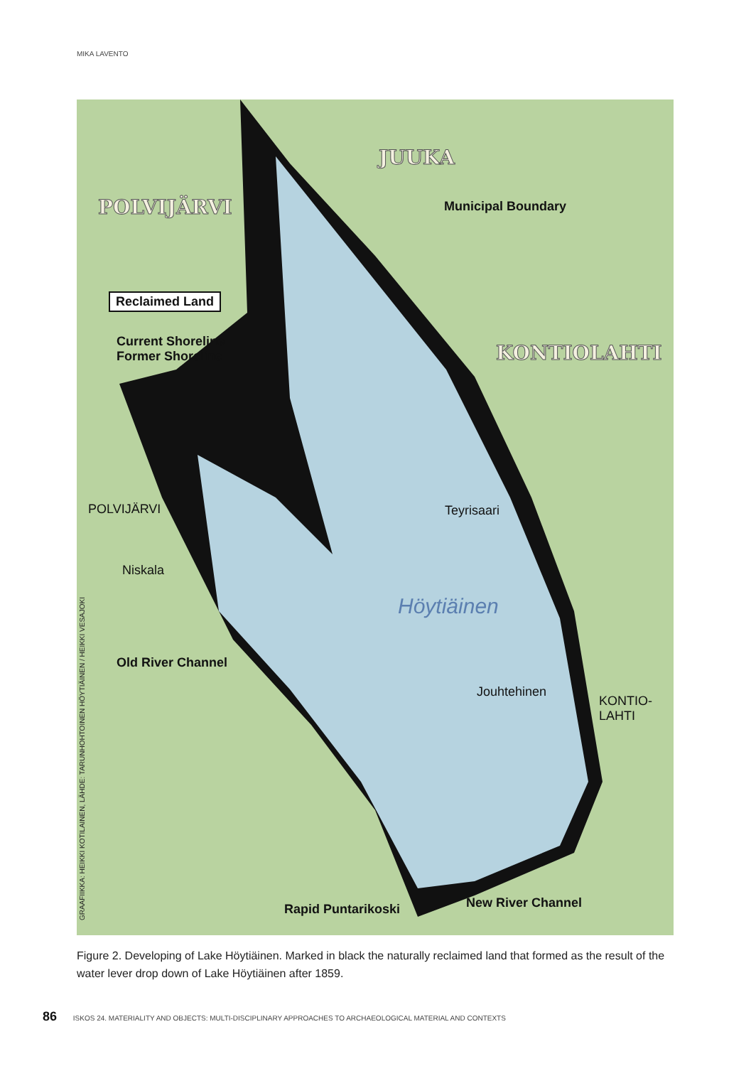MIKA LAVENTO
JUUKA
POLVIJÄRVI
KONTIOLAHTI
Municipal Boundary
Reclaimed Land
Current Shoreline
Former Shoreline
POLVIJÄRVI
Niskala
Teyrisaari
Höytiäinen
Old River Channel
Jouhtehinen
KONTIO-
LAHTI
Rapid Puntarikoski New River Channel
GRAAFIIKKA: HEIKKI KOTILAINEN, LÄHDE: TARUNHOHTOINEN HÖYTIÄINEN / HEIKKI VESAJOKI
Figure 2. Developing of Lake Höytiäinen. Marked in black the naturally reclaimed land that formed as the result of the water lever drop down of Lake Höytiäinen after 1859.
86 ISKOS 24. MATERIALITY AND OBJECTS: MULTI-DISCIPLINARY APPROACHES TO ARCHAEOLOGICAL MATERIAL AND CONTEXTS